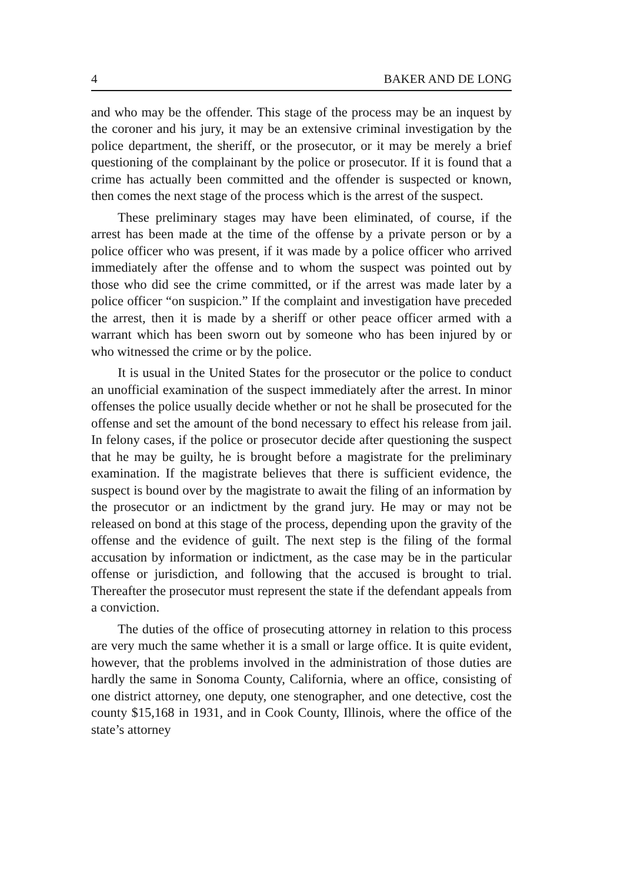4 BAKER AND DE LONG
and who may be the offender. This stage of the process may be an inquest by the coroner and his jury, it may be an extensive criminal investigation by the police department, the sheriff, or the prosecutor, or it may be merely a brief questioning of the complainant by the police or prosecutor. If it is found that a crime has actually been committed and the offender is suspected or known, then comes the next stage of the process which is the arrest of the suspect.
These preliminary stages may have been eliminated, of course, if the arrest has been made at the time of the offense by a private person or by a police officer who was present, if it was made by a police officer who arrived immediately after the offense and to whom the suspect was pointed out by those who did see the crime committed, or if the arrest was made later by a police officer “on suspicion.” If the complaint and investigation have preceded the arrest, then it is made by a sheriff or other peace officer armed with a warrant which has been sworn out by someone who has been injured by or who witnessed the crime or by the police.
It is usual in the United States for the prosecutor or the police to conduct an unofficial examination of the suspect immediately after the arrest. In minor offenses the police usually decide whether or not he shall be prosecuted for the offense and set the amount of the bond necessary to effect his release from jail. In felony cases, if the police or prosecutor decide after questioning the suspect that he may be guilty, he is brought before a magistrate for the preliminary examination. If the magistrate believes that there is sufficient evidence, the suspect is bound over by the magistrate to await the filing of an information by the prosecutor or an indictment by the grand jury. He may or may not be released on bond at this stage of the process, depending upon the gravity of the offense and the evidence of guilt. The next step is the filing of the formal accusation by information or indictment, as the case may be in the particular offense or jurisdiction, and following that the accused is brought to trial. Thereafter the prosecutor must represent the state if the defendant appeals from a conviction.
The duties of the office of prosecuting attorney in relation to this process are very much the same whether it is a small or large office. It is quite evident, however, that the problems involved in the administration of those duties are hardly the same in Sonoma County, California, where an office, consisting of one district attorney, one deputy, one stenographer, and one detective, cost the county $15,168 in 1931, and in Cook County, Illinois, where the office of the state’s attorney